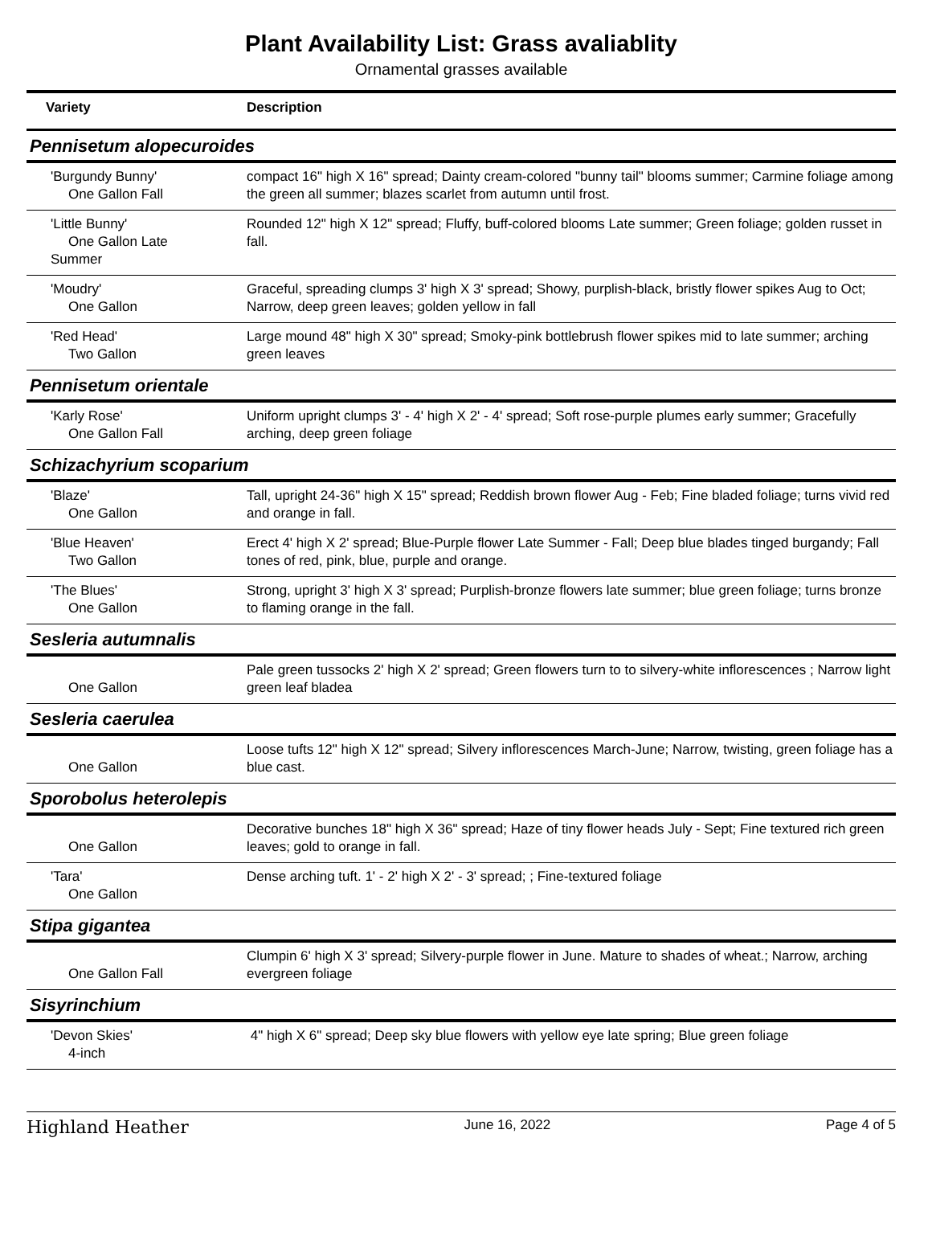Plant Availability List: Grass avaliablity
Ornamental grasses available
| Variety | Description |
| --- | --- |
| Pennisetum alopecuroides | |
| 'Burgundy Bunny' One Gallon Fall | compact 16" high X 16" spread; Dainty cream-colored "bunny tail" blooms summer; Carmine foliage among the green all summer; blazes scarlet from autumn until frost. |
| 'Little Bunny' One Gallon Late Summer | Rounded 12" high X 12" spread; Fluffy, buff-colored blooms Late summer; Green foliage; golden russet in fall. |
| 'Moudry' One Gallon | Graceful, spreading clumps 3' high X 3' spread; Showy, purplish-black, bristly flower spikes Aug to Oct; Narrow, deep green leaves; golden yellow in fall |
| 'Red Head' Two Gallon | Large mound 48" high X 30" spread; Smoky-pink bottlebrush flower spikes mid to late summer; arching green leaves |
| Pennisetum orientale | |
| 'Karly Rose' One Gallon Fall | Uniform upright clumps 3' - 4' high X 2' - 4' spread; Soft rose-purple plumes early summer; Gracefully arching, deep green foliage |
| Schizachyrium scoparium | |
| 'Blaze' One Gallon | Tall, upright 24-36" high X 15" spread; Reddish brown flower Aug - Feb; Fine bladed foliage; turns vivid red and orange in fall. |
| 'Blue Heaven' Two Gallon | Erect 4' high X 2' spread; Blue-Purple flower Late Summer - Fall; Deep blue blades tinged burgandy; Fall tones of red, pink, blue, purple and orange. |
| 'The Blues' One Gallon | Strong, upright 3' high X 3' spread; Purplish-bronze flowers late summer; blue green foliage; turns bronze to flaming orange in the fall. |
| Sesleria autumnalis | |
| One Gallon | Pale green tussocks 2' high X 2' spread; Green flowers turn to to silvery-white inflorescences ; Narrow light green leaf bladea |
| Sesleria caerulea | |
| One Gallon | Loose tufts 12" high X 12" spread; Silvery inflorescences March-June; Narrow, twisting, green foliage has a blue cast. |
| Sporobolus heterolepis | |
| One Gallon | Decorative bunches 18" high X 36" spread; Haze of tiny flower heads July - Sept; Fine textured rich green leaves; gold to orange in fall. |
| 'Tara' One Gallon | Dense arching tuft. 1' - 2' high X 2' - 3' spread; ; Fine-textured foliage |
| Stipa gigantea | |
| One Gallon Fall | Clumpin 6' high X 3' spread; Silvery-purple flower in June. Mature to shades of wheat.; Narrow, arching evergreen foliage |
| Sisyrinchium | |
| 'Devon Skies' 4-inch | 4" high X 6" spread; Deep sky blue flowers with yellow eye late spring; Blue green foliage |
Highland Heather June 16, 2022 Page 4 of 5